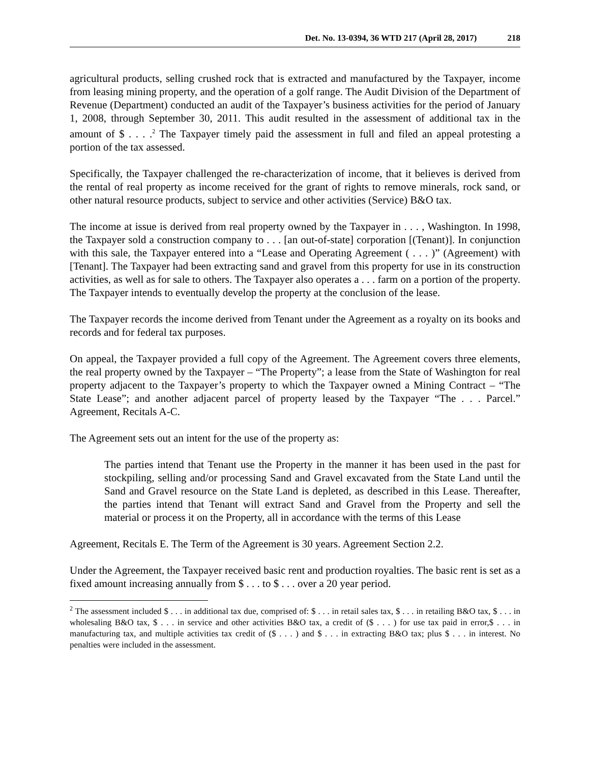Det. No. 13-0394, 36 WTD 217 (April 28, 2017) 218
agricultural products, selling crushed rock that is extracted and manufactured by the Taxpayer, income from leasing mining property, and the operation of a golf range. The Audit Division of the Department of Revenue (Department) conducted an audit of the Taxpayer’s business activities for the period of January 1, 2008, through September 30, 2011. This audit resulted in the assessment of additional tax in the amount of $ . . . .<sup>2</sup> The Taxpayer timely paid the assessment in full and filed an appeal protesting a portion of the tax assessed.
Specifically, the Taxpayer challenged the re-characterization of income, that it believes is derived from the rental of real property as income received for the grant of rights to remove minerals, rock sand, or other natural resource products, subject to service and other activities (Service) B&O tax.
The income at issue is derived from real property owned by the Taxpayer in . . . , Washington. In 1998, the Taxpayer sold a construction company to . . . [an out-of-state] corporation [(Tenant)]. In conjunction with this sale, the Taxpayer entered into a “Lease and Operating Agreement ( . . . )” (Agreement) with [Tenant]. The Taxpayer had been extracting sand and gravel from this property for use in its construction activities, as well as for sale to others. The Taxpayer also operates a . . . farm on a portion of the property. The Taxpayer intends to eventually develop the property at the conclusion of the lease.
The Taxpayer records the income derived from Tenant under the Agreement as a royalty on its books and records and for federal tax purposes.
On appeal, the Taxpayer provided a full copy of the Agreement. The Agreement covers three elements, the real property owned by the Taxpayer – “The Property”; a lease from the State of Washington for real property adjacent to the Taxpayer’s property to which the Taxpayer owned a Mining Contract – “The State Lease”; and another adjacent parcel of property leased by the Taxpayer “The . . . Parcel.” Agreement, Recitals A-C.
The Agreement sets out an intent for the use of the property as:
The parties intend that Tenant use the Property in the manner it has been used in the past for stockpiling, selling and/or processing Sand and Gravel excavated from the State Land until the Sand and Gravel resource on the State Land is depleted, as described in this Lease. Thereafter, the parties intend that Tenant will extract Sand and Gravel from the Property and sell the material or process it on the Property, all in accordance with the terms of this Lease
Agreement, Recitals E. The Term of the Agreement is 30 years. Agreement Section 2.2.
Under the Agreement, the Taxpayer received basic rent and production royalties. The basic rent is set as a fixed amount increasing annually from $ . . . to $ . . . over a 20 year period.
<sup>2</sup> The assessment included $ . . . in additional tax due, comprised of: $ . . . in retail sales tax, $ . . . in retailing B&O tax, $ . . . in wholesaling B&O tax, $ . . . in service and other activities B&O tax, a credit of ($ . . . ) for use tax paid in error,$ . . . in manufacturing tax, and multiple activities tax credit of ($ . . . ) and $ . . . in extracting B&O tax; plus $ . . . in interest. No penalties were included in the assessment.